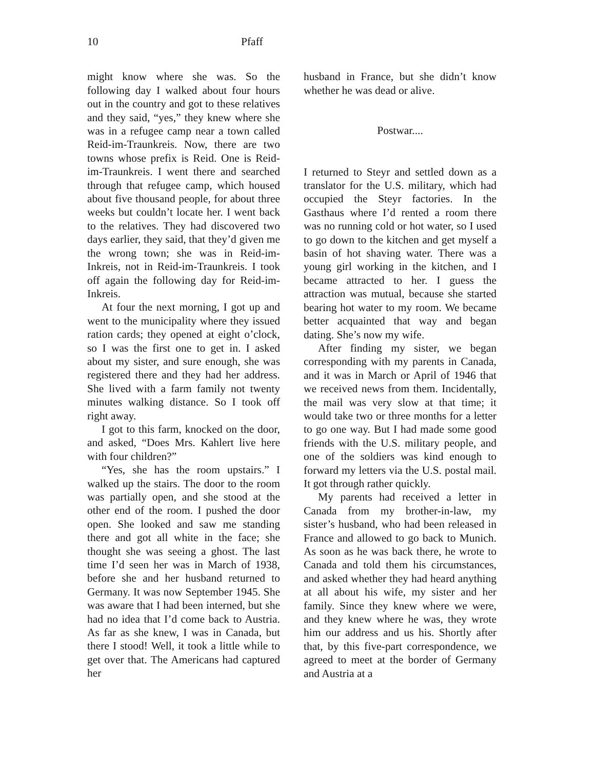10 Pfaff
might know where she was. So the following day I walked about four hours out in the country and got to these relatives and they said, “yes,” they knew where she was in a refugee camp near a town called Reid-im-Traunkreis. Now, there are two towns whose prefix is Reid. One is Reid-im-Traunkreis. I went there and searched through that refugee camp, which housed about five thousand people, for about three weeks but couldn’t locate her. I went back to the relatives. They had discovered two days earlier, they said, that they’d given me the wrong town; she was in Reid-im-Inkreis, not in Reid-im-Traunkreis. I took off again the following day for Reid-im-Inkreis.
At four the next morning, I got up and went to the municipality where they issued ration cards; they opened at eight o’clock, so I was the first one to get in. I asked about my sister, and sure enough, she was registered there and they had her address. She lived with a farm family not twenty minutes walking distance. So I took off right away.
I got to this farm, knocked on the door, and asked, “Does Mrs. Kahlert live here with four children?”
“Yes, she has the room upstairs.” I walked up the stairs. The door to the room was partially open, and she stood at the other end of the room. I pushed the door open. She looked and saw me standing there and got all white in the face; she thought she was seeing a ghost. The last time I’d seen her was in March of 1938, before she and her husband returned to Germany. It was now September 1945. She was aware that I had been interned, but she had no idea that I’d come back to Austria. As far as she knew, I was in Canada, but there I stood! Well, it took a little while to get over that. The Americans had captured her
husband in France, but she didn’t know whether he was dead or alive.
Postwar....
I returned to Steyr and settled down as a translator for the U.S. military, which had occupied the Steyr factories. In the Gasthaus where I’d rented a room there was no running cold or hot water, so I used to go down to the kitchen and get myself a basin of hot shaving water. There was a young girl working in the kitchen, and I became attracted to her. I guess the attraction was mutual, because she started bearing hot water to my room. We became better acquainted that way and began dating. She’s now my wife.
After finding my sister, we began corresponding with my parents in Canada, and it was in March or April of 1946 that we received news from them. Incidentally, the mail was very slow at that time; it would take two or three months for a letter to go one way. But I had made some good friends with the U.S. military people, and one of the soldiers was kind enough to forward my letters via the U.S. postal mail. It got through rather quickly.
My parents had received a letter in Canada from my brother-in-law, my sister’s husband, who had been released in France and allowed to go back to Munich. As soon as he was back there, he wrote to Canada and told them his circumstances, and asked whether they had heard anything at all about his wife, my sister and her family. Since they knew where we were, and they knew where he was, they wrote him our address and us his. Shortly after that, by this five-part correspondence, we agreed to meet at the border of Germany and Austria at a